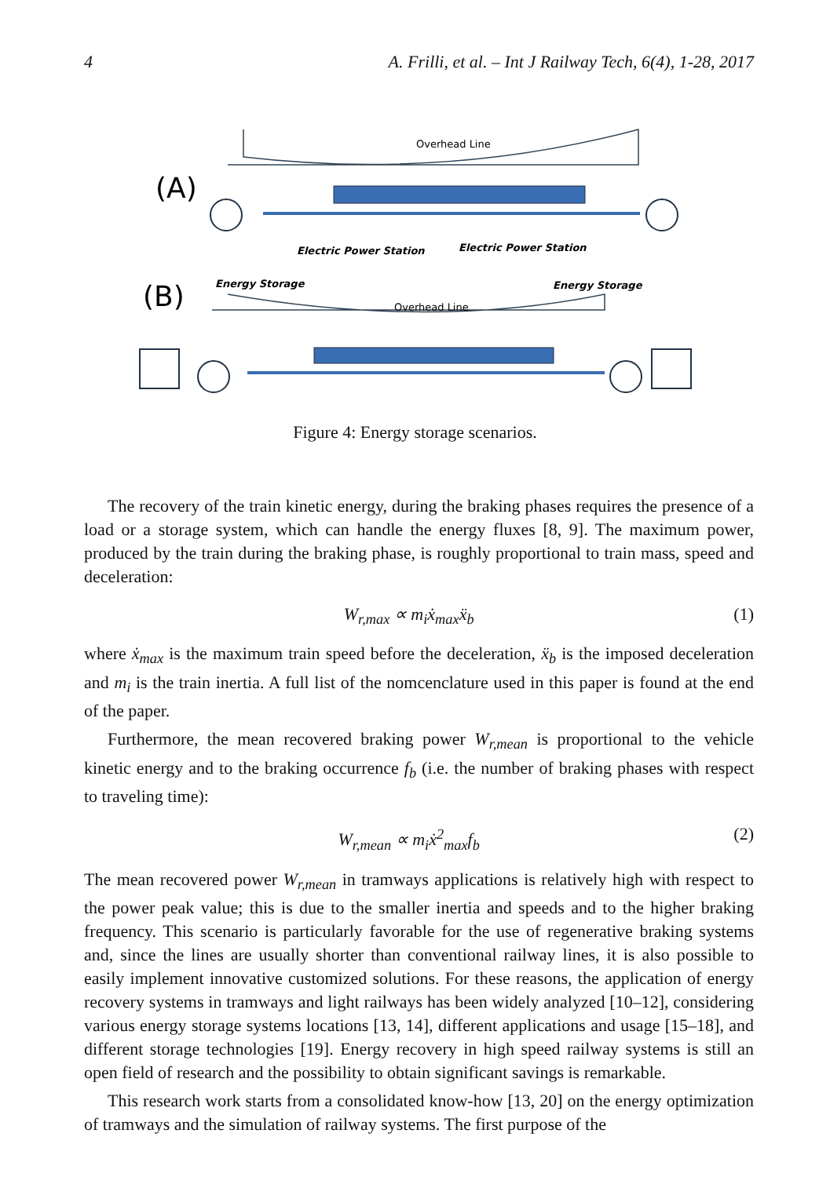4 A. Frilli, et al. – Int J Railway Tech, 6(4), 1-28, 2017
(A)
(B)
Overhead Line
Overhead Line
Electric Power Station
Electric Power Station
Energy Storage
Energy Storage
Figure 4: Energy storage scenarios.
The recovery of the train kinetic energy, during the braking phases requires the presence of a load or a storage system, which can handle the energy fluxes [8, 9]. The maximum power, produced by the train during the braking phase, is roughly proportional to train mass, speed and deceleration:
W<sub>r,max</sub> ∝ m<sub>i</sub>ẋ<sub>max</sub>ẍ<sub>b</sub> (1)
where ẋ<sub>max</sub> is the maximum train speed before the deceleration, ẍ<sub>b</sub> is the imposed deceleration and m<sub>i</sub> is the train inertia. A full list of the nomcenclature used in this paper is found at the end of the paper.
Furthermore, the mean recovered braking power W<sub>r,mean</sub> is proportional to the vehicle kinetic energy and to the braking occurrence f<sub>b</sub> (i.e. the number of braking phases with respect to traveling time):
W<sub>r,mean</sub> ∝ m<sub>i</sub>ẋ<sup>2</sup><sub>max</sub>f<sub>b</sub> (2)
The mean recovered power W<sub>r,mean</sub> in tramways applications is relatively high with respect to the power peak value; this is due to the smaller inertia and speeds and to the higher braking frequency. This scenario is particularly favorable for the use of regenerative braking systems and, since the lines are usually shorter than conventional railway lines, it is also possible to easily implement innovative customized solutions. For these reasons, the application of energy recovery systems in tramways and light railways has been widely analyzed [10–12], considering various energy storage systems locations [13, 14], different applications and usage [15–18], and different storage technologies [19]. Energy recovery in high speed railway systems is still an open field of research and the possibility to obtain significant savings is remarkable.
This research work starts from a consolidated know-how [13, 20] on the energy optimization of tramways and the simulation of railway systems. The first purpose of the